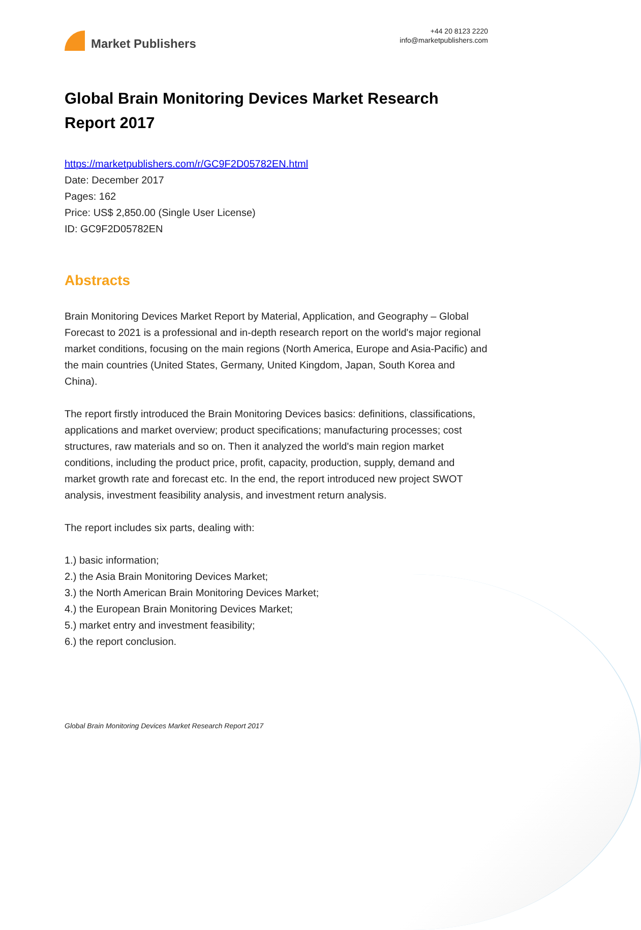Market Publishers
+44 20 8123 2220
info@marketpublishers.com
Global Brain Monitoring Devices Market Research Report 2017
https://marketpublishers.com/r/GC9F2D05782EN.html
Date: December 2017
Pages: 162
Price: US$ 2,850.00 (Single User License)
ID: GC9F2D05782EN
Abstracts
Brain Monitoring Devices Market Report by Material, Application, and Geography – Global Forecast to 2021 is a professional and in-depth research report on the world's major regional market conditions, focusing on the main regions (North America, Europe and Asia-Pacific) and the main countries (United States, Germany, United Kingdom, Japan, South Korea and China).
The report firstly introduced the Brain Monitoring Devices basics: definitions, classifications, applications and market overview; product specifications; manufacturing processes; cost structures, raw materials and so on. Then it analyzed the world's main region market conditions, including the product price, profit, capacity, production, supply, demand and market growth rate and forecast etc. In the end, the report introduced new project SWOT analysis, investment feasibility analysis, and investment return analysis.
The report includes six parts, dealing with:
1.) basic information;
2.) the Asia Brain Monitoring Devices Market;
3.) the North American Brain Monitoring Devices Market;
4.) the European Brain Monitoring Devices Market;
5.) market entry and investment feasibility;
6.) the report conclusion.
Global Brain Monitoring Devices Market Research Report 2017